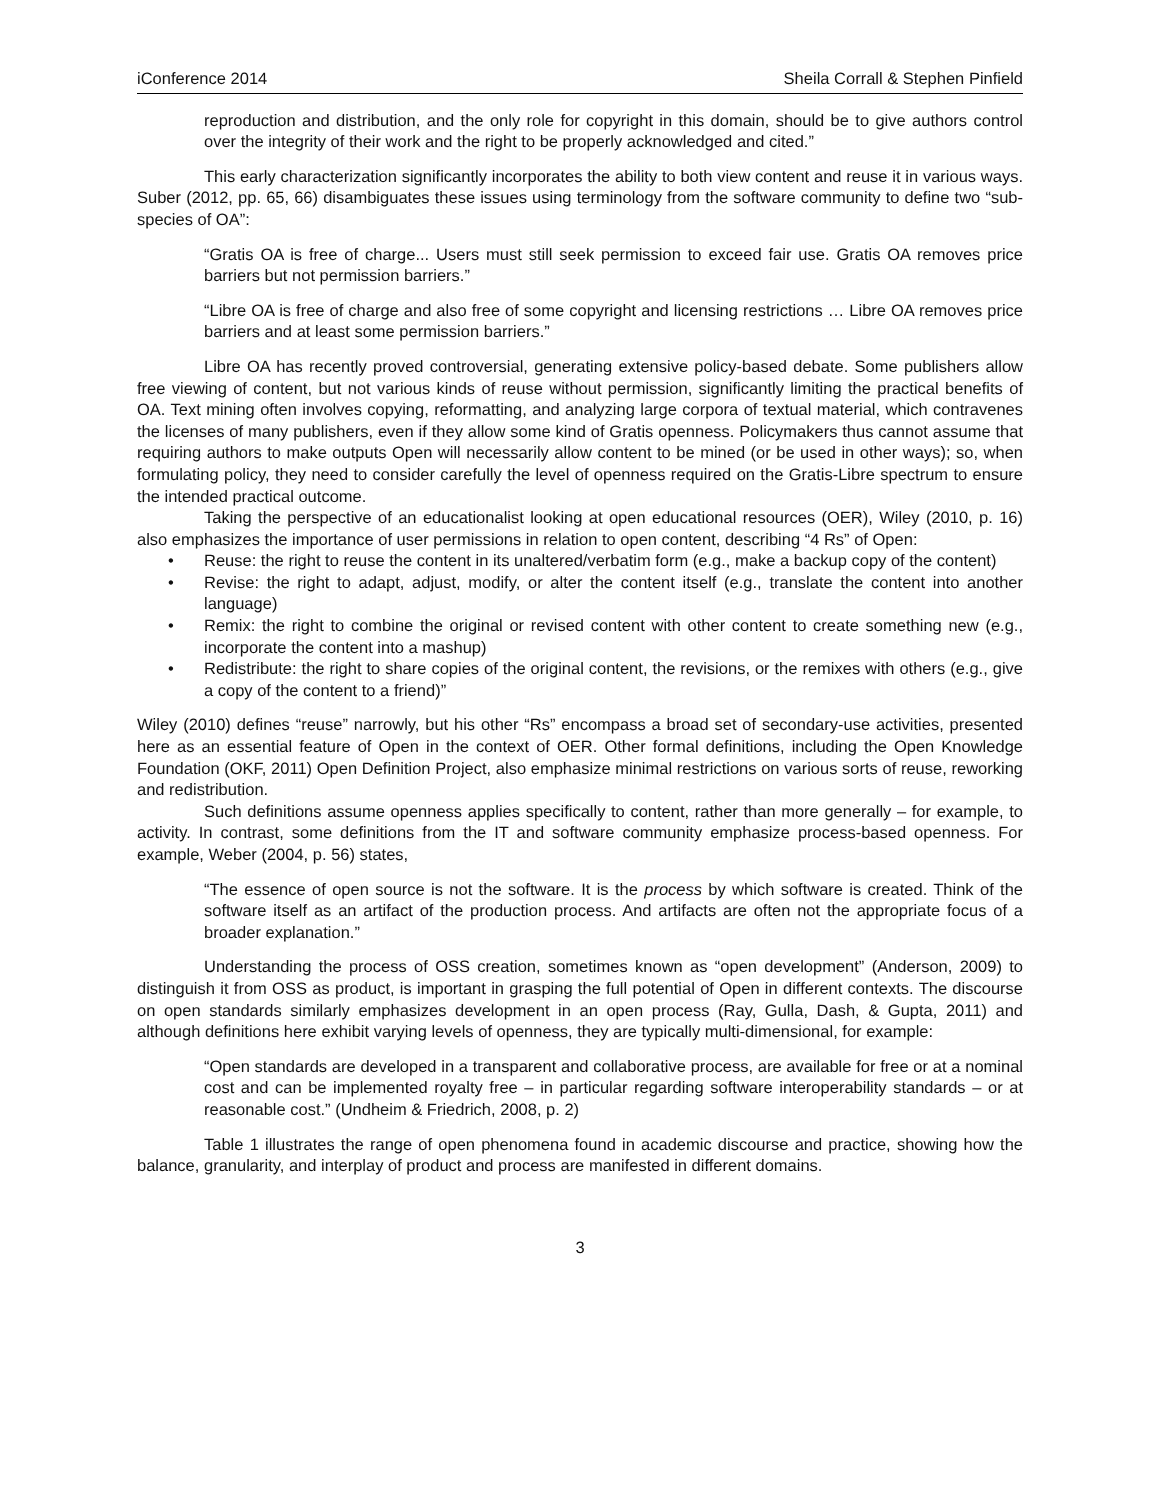iConference 2014 Sheila Corrall & Stephen Pinfield
reproduction and distribution, and the only role for copyright in this domain, should be to give authors control over the integrity of their work and the right to be properly acknowledged and cited.”
This early characterization significantly incorporates the ability to both view content and reuse it in various ways. Suber (2012, pp. 65, 66) disambiguates these issues using terminology from the software community to define two “sub-species of OA”:
“Gratis OA is free of charge... Users must still seek permission to exceed fair use. Gratis OA removes price barriers but not permission barriers.”
“Libre OA is free of charge and also free of some copyright and licensing restrictions … Libre OA removes price barriers and at least some permission barriers.”
Libre OA has recently proved controversial, generating extensive policy-based debate. Some publishers allow free viewing of content, but not various kinds of reuse without permission, significantly limiting the practical benefits of OA. Text mining often involves copying, reformatting, and analyzing large corpora of textual material, which contravenes the licenses of many publishers, even if they allow some kind of Gratis openness. Policymakers thus cannot assume that requiring authors to make outputs Open will necessarily allow content to be mined (or be used in other ways); so, when formulating policy, they need to consider carefully the level of openness required on the Gratis-Libre spectrum to ensure the intended practical outcome.
Taking the perspective of an educationalist looking at open educational resources (OER), Wiley (2010, p. 16) also emphasizes the importance of user permissions in relation to open content, describing “4 Rs” of Open:
• Reuse: the right to reuse the content in its unaltered/verbatim form (e.g., make a backup copy of the content)
• Revise: the right to adapt, adjust, modify, or alter the content itself (e.g., translate the content into another language)
• Remix: the right to combine the original or revised content with other content to create something new (e.g., incorporate the content into a mashup)
• Redistribute: the right to share copies of the original content, the revisions, or the remixes with others (e.g., give a copy of the content to a friend)”
Wiley (2010) defines “reuse” narrowly, but his other “Rs” encompass a broad set of secondary-use activities, presented here as an essential feature of Open in the context of OER. Other formal definitions, including the Open Knowledge Foundation (OKF, 2011) Open Definition Project, also emphasize minimal restrictions on various sorts of reuse, reworking and redistribution.
Such definitions assume openness applies specifically to content, rather than more generally – for example, to activity. In contrast, some definitions from the IT and software community emphasize process-based openness. For example, Weber (2004, p. 56) states,
“The essence of open source is not the software. It is the process by which software is created. Think of the software itself as an artifact of the production process. And artifacts are often not the appropriate focus of a broader explanation.”
Understanding the process of OSS creation, sometimes known as “open development” (Anderson, 2009) to distinguish it from OSS as product, is important in grasping the full potential of Open in different contexts. The discourse on open standards similarly emphasizes development in an open process (Ray, Gulla, Dash, & Gupta, 2011) and although definitions here exhibit varying levels of openness, they are typically multi-dimensional, for example:
“Open standards are developed in a transparent and collaborative process, are available for free or at a nominal cost and can be implemented royalty free – in particular regarding software interoperability standards – or at reasonable cost.” (Undheim & Friedrich, 2008, p. 2)
Table 1 illustrates the range of open phenomena found in academic discourse and practice, showing how the balance, granularity, and interplay of product and process are manifested in different domains.
3